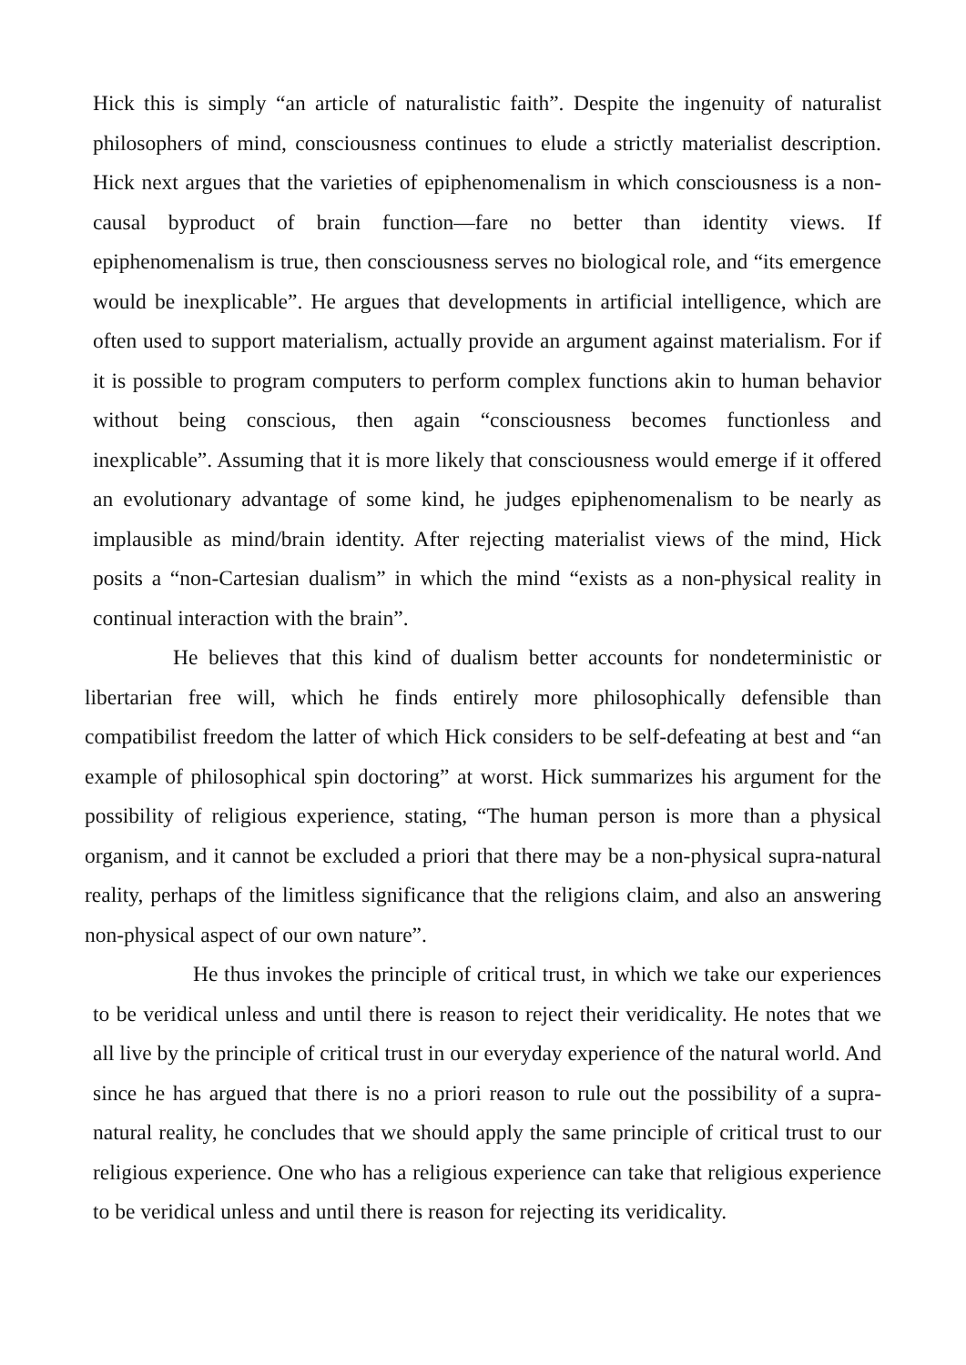Hick this is simply “an article of naturalistic faith”. Despite the ingenuity of naturalist philosophers of mind, consciousness continues to elude a strictly materialist description. Hick next argues that the varieties of epiphenomenalism in which consciousness is a non-causal byproduct of brain function—fare no better than identity views. If epiphenomenalism is true, then consciousness serves no biological role, and “its emergence would be inexplicable”. He argues that developments in artificial intelligence, which are often used to support materialism, actually provide an argument against materialism. For if it is possible to program computers to perform complex functions akin to human behavior without being conscious, then again “consciousness becomes functionless and inexplicable”. Assuming that it is more likely that consciousness would emerge if it offered an evolutionary advantage of some kind, he judges epiphenomenalism to be nearly as implausible as mind/brain identity. After rejecting materialist views of the mind, Hick posits a “non-Cartesian dualism” in which the mind “exists as a non-physical reality in continual interaction with the brain”.
He believes that this kind of dualism better accounts for nondeterministic or libertarian free will, which he finds entirely more philosophically defensible than compatibilist freedom the latter of which Hick considers to be self-defeating at best and “an example of philosophical spin doctoring” at worst. Hick summarizes his argument for the possibility of religious experience, stating, “The human person is more than a physical organism, and it cannot be excluded a priori that there may be a non-physical supra-natural reality, perhaps of the limitless significance that the religions claim, and also an answering non-physical aspect of our own nature”.
He thus invokes the principle of critical trust, in which we take our experiences to be veridical unless and until there is reason to reject their veridicality. He notes that we all live by the principle of critical trust in our everyday experience of the natural world. And since he has argued that there is no a priori reason to rule out the possibility of a supra-natural reality, he concludes that we should apply the same principle of critical trust to our religious experience. One who has a religious experience can take that religious experience to be veridical unless and until there is reason for rejecting its veridicality.